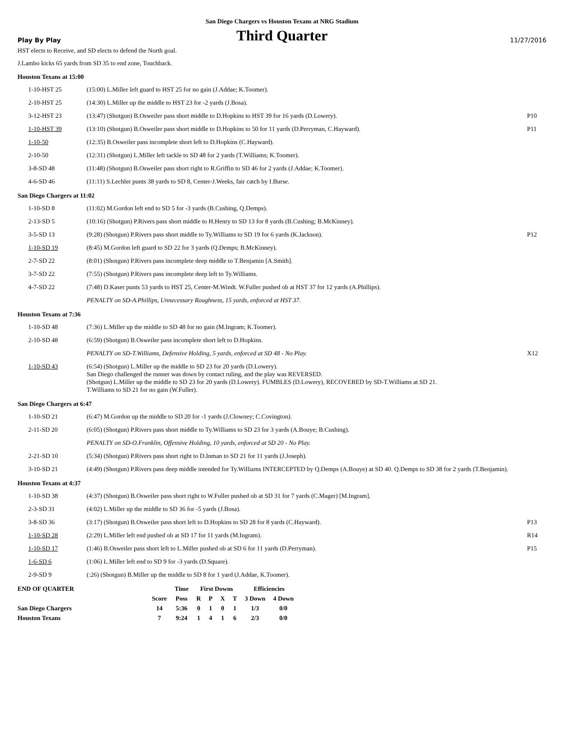San Diego Chargers vs Houston Texans at NRG Stadium
Play By Play
Third Quarter
11/27/2016
HST elects to Receive, and SD elects to defend the North goal.
J.Lambo kicks 65 yards from SD 35 to end zone, Touchback.
Houston Texans at 15:00
| 1-10-HST 25 | (15:00) L.Miller left guard to HST 25 for no gain (J.Addae; K.Toomer). | |
| 2-10-HST 25 | (14:30) L.Miller up the middle to HST 23 for -2 yards (J.Bosa). | |
| 3-12-HST 23 | (13:47) (Shotgun) B.Osweiler pass short middle to D.Hopkins to HST 39 for 16 yards (D.Lowery). | P10 |
| 1-10-HST 39 | (13:10) (Shotgun) B.Osweiler pass short middle to D.Hopkins to 50 for 11 yards (D.Perryman, C.Hayward). | P11 |
| 1-10-50 | (12:35) B.Osweiler pass incomplete short left to D.Hopkins (C.Hayward). | |
| 2-10-50 | (12:31) (Shotgun) L.Miller left tackle to SD 48 for 2 yards (T.Williams; K.Toomer). | |
| 3-8-SD 48 | (11:48) (Shotgun) B.Osweiler pass short right to R.Griffin to SD 46 for 2 yards (J.Addae; K.Toomer). | |
| 4-6-SD 46 | (11:11) S.Lechler punts 38 yards to SD 8, Center-J.Weeks, fair catch by I.Burse. | |
San Diego Chargers at 11:02
| 1-10-SD 8 | (11:02) M.Gordon left end to SD 5 for -3 yards (B.Cushing, Q.Demps). | |
| 2-13-SD 5 | (10:16) (Shotgun) P.Rivers pass short middle to H.Henry to SD 13 for 8 yards (B.Cushing; B.McKinney). | |
| 3-5-SD 13 | (9:28) (Shotgun) P.Rivers pass short middle to Ty.Williams to SD 19 for 6 yards (K.Jackson). | P12 |
| 1-10-SD 19 | (8:45) M.Gordon left guard to SD 22 for 3 yards (Q.Demps; B.McKinney). | |
| 2-7-SD 22 | (8:01) (Shotgun) P.Rivers pass incomplete deep middle to T.Benjamin [A.Smith]. | |
| 3-7-SD 22 | (7:55) (Shotgun) P.Rivers pass incomplete deep left to Ty.Williams. | |
| 4-7-SD 22 | (7:48) D.Kaser punts 53 yards to HST 25, Center-M.Windt. W.Fuller pushed ob at HST 37 for 12 yards (A.Phillips). | |
| | PENALTY on SD-A.Phillips, Unnecessary Roughness, 15 yards, enforced at HST 37. | |
Houston Texans at 7:36
| 1-10-SD 48 | (7:36) L.Miller up the middle to SD 48 for no gain (M.Ingram; K.Toomer). | |
| 2-10-SD 48 | (6:59) (Shotgun) B.Osweiler pass incomplete short left to D.Hopkins. | |
| | PENALTY on SD-T.Williams, Defensive Holding, 5 yards, enforced at SD 48 - No Play. | X12 |
| 1-10-SD 43 | (6:54) (Shotgun) L.Miller up the middle to SD 23 for 20 yards (D.Lowery). San Diego challenged the runner was down by contact ruling, and the play was REVERSED. (Shotgun) L.Miller up the middle to SD 23 for 20 yards (D.Lowery). FUMBLES (D.Lowery), RECOVERED by SD-T.Williams at SD 21. T.Williams to SD 21 for no gain (W.Fuller). | |
San Diego Chargers at 6:47
| 1-10-SD 21 | (6:47) M.Gordon up the middle to SD 20 for -1 yards (J.Clowney; C.Covington). | |
| 2-11-SD 20 | (6:05) (Shotgun) P.Rivers pass short middle to Ty.Williams to SD 23 for 3 yards (A.Bouye; B.Cushing). | |
| | PENALTY on SD-O.Franklin, Offensive Holding, 10 yards, enforced at SD 20 - No Play. | |
| 2-21-SD 10 | (5:34) (Shotgun) P.Rivers pass short right to D.Inman to SD 21 for 11 yards (J.Joseph). | |
| 3-10-SD 21 | (4:49) (Shotgun) P.Rivers pass deep middle intended for Ty.Williams INTERCEPTED by Q.Demps (A.Bouye) at SD 40. Q.Demps to SD 38 for 2 yards (T.Benjamin). | |
Houston Texans at 4:37
| 1-10-SD 38 | (4:37) (Shotgun) B.Osweiler pass short right to W.Fuller pushed ob at SD 31 for 7 yards (C.Mager) [M.Ingram]. | |
| 2-3-SD 31 | (4:02) L.Miller up the middle to SD 36 for -5 yards (J.Bosa). | |
| 3-8-SD 36 | (3:17) (Shotgun) B.Osweiler pass short left to D.Hopkins to SD 28 for 8 yards (C.Hayward). | P13 |
| 1-10-SD 28 | (2:29) L.Miller left end pushed ob at SD 17 for 11 yards (M.Ingram). | R14 |
| 1-10-SD 17 | (1:46) B.Osweiler pass short left to L.Miller pushed ob at SD 6 for 11 yards (D.Perryman). | P15 |
| 1-6-SD 6 | (1:06) L.Miller left end to SD 9 for -3 yards (D.Square). | |
| 2-9-SD 9 | (:26) (Shotgun) B.Miller up the middle to SD 8 for 1 yard (J.Addae, K.Toomer). | |
| END OF QUARTER | | Time | First Downs | | | | Efficiencies | |
| --- | --- | --- | --- | --- | --- | --- | --- | --- |
| | Score | Poss | R | P | X | T | 3 Down | 4 Down |
| San Diego Chargers | 14 | 5:36 | 0 | 1 | 0 | 1 | 1/3 | 0/0 |
| Houston Texans | 7 | 9:24 | 1 | 4 | 1 | 6 | 2/3 | 0/0 |